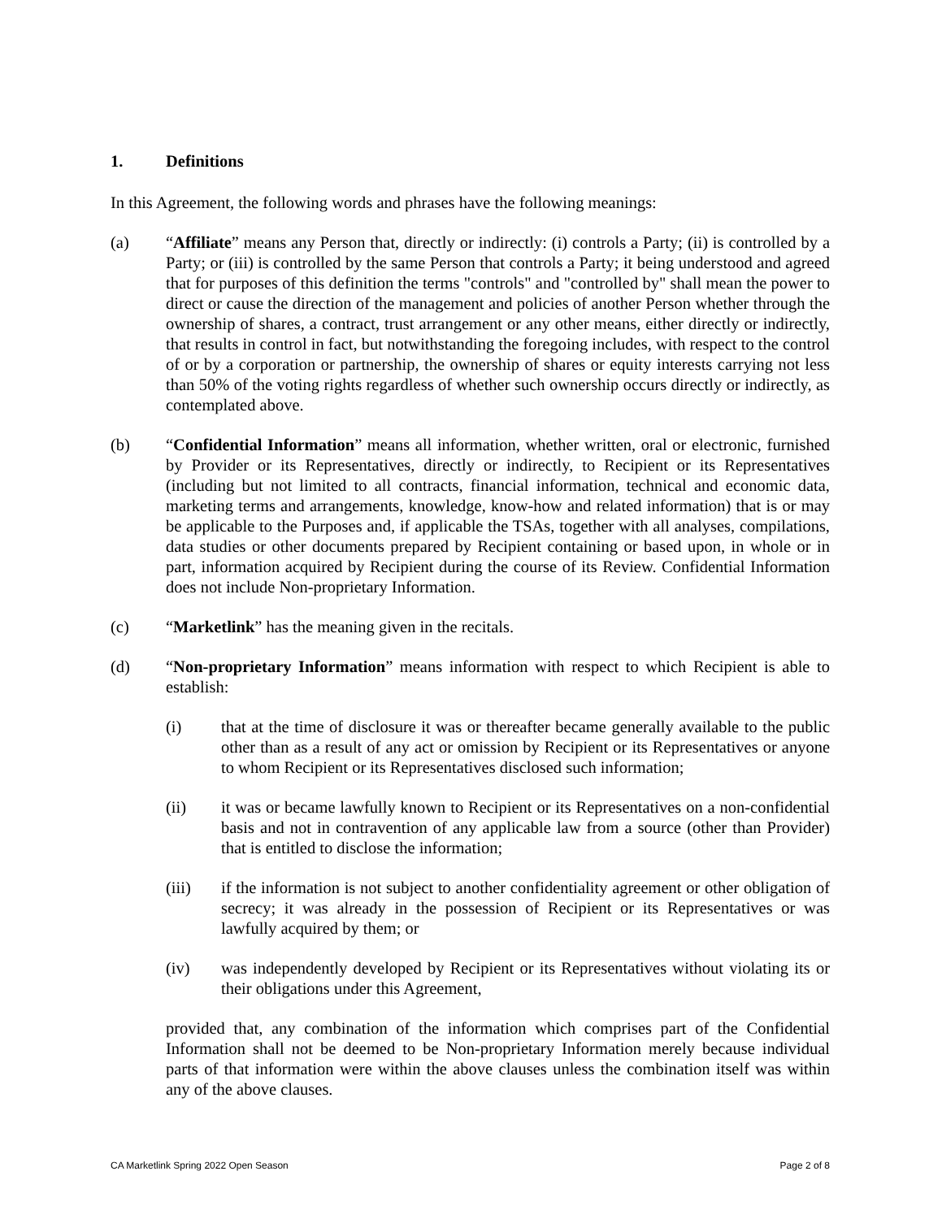1. Definitions
In this Agreement, the following words and phrases have the following meanings:
(a) “Affiliate” means any Person that, directly or indirectly: (i) controls a Party; (ii) is controlled by a Party; or (iii) is controlled by the same Person that controls a Party; it being understood and agreed that for purposes of this definition the terms "controls" and "controlled by" shall mean the power to direct or cause the direction of the management and policies of another Person whether through the ownership of shares, a contract, trust arrangement or any other means, either directly or indirectly, that results in control in fact, but notwithstanding the foregoing includes, with respect to the control of or by a corporation or partnership, the ownership of shares or equity interests carrying not less than 50% of the voting rights regardless of whether such ownership occurs directly or indirectly, as contemplated above.
(b) “Confidential Information” means all information, whether written, oral or electronic, furnished by Provider or its Representatives, directly or indirectly, to Recipient or its Representatives (including but not limited to all contracts, financial information, technical and economic data, marketing terms and arrangements, knowledge, know-how and related information) that is or may be applicable to the Purposes and, if applicable the TSAs, together with all analyses, compilations, data studies or other documents prepared by Recipient containing or based upon, in whole or in part, information acquired by Recipient during the course of its Review. Confidential Information does not include Non-proprietary Information.
(c) “Marketlink” has the meaning given in the recitals.
(d) “Non-proprietary Information” means information with respect to which Recipient is able to establish:
(i) that at the time of disclosure it was or thereafter became generally available to the public other than as a result of any act or omission by Recipient or its Representatives or anyone to whom Recipient or its Representatives disclosed such information;
(ii) it was or became lawfully known to Recipient or its Representatives on a non-confidential basis and not in contravention of any applicable law from a source (other than Provider) that is entitled to disclose the information;
(iii) if the information is not subject to another confidentiality agreement or other obligation of secrecy; it was already in the possession of Recipient or its Representatives or was lawfully acquired by them; or
(iv) was independently developed by Recipient or its Representatives without violating its or their obligations under this Agreement,
provided that, any combination of the information which comprises part of the Confidential Information shall not be deemed to be Non-proprietary Information merely because individual parts of that information were within the above clauses unless the combination itself was within any of the above clauses.
CA Marketlink Spring 2022 Open Season Page 2 of 8